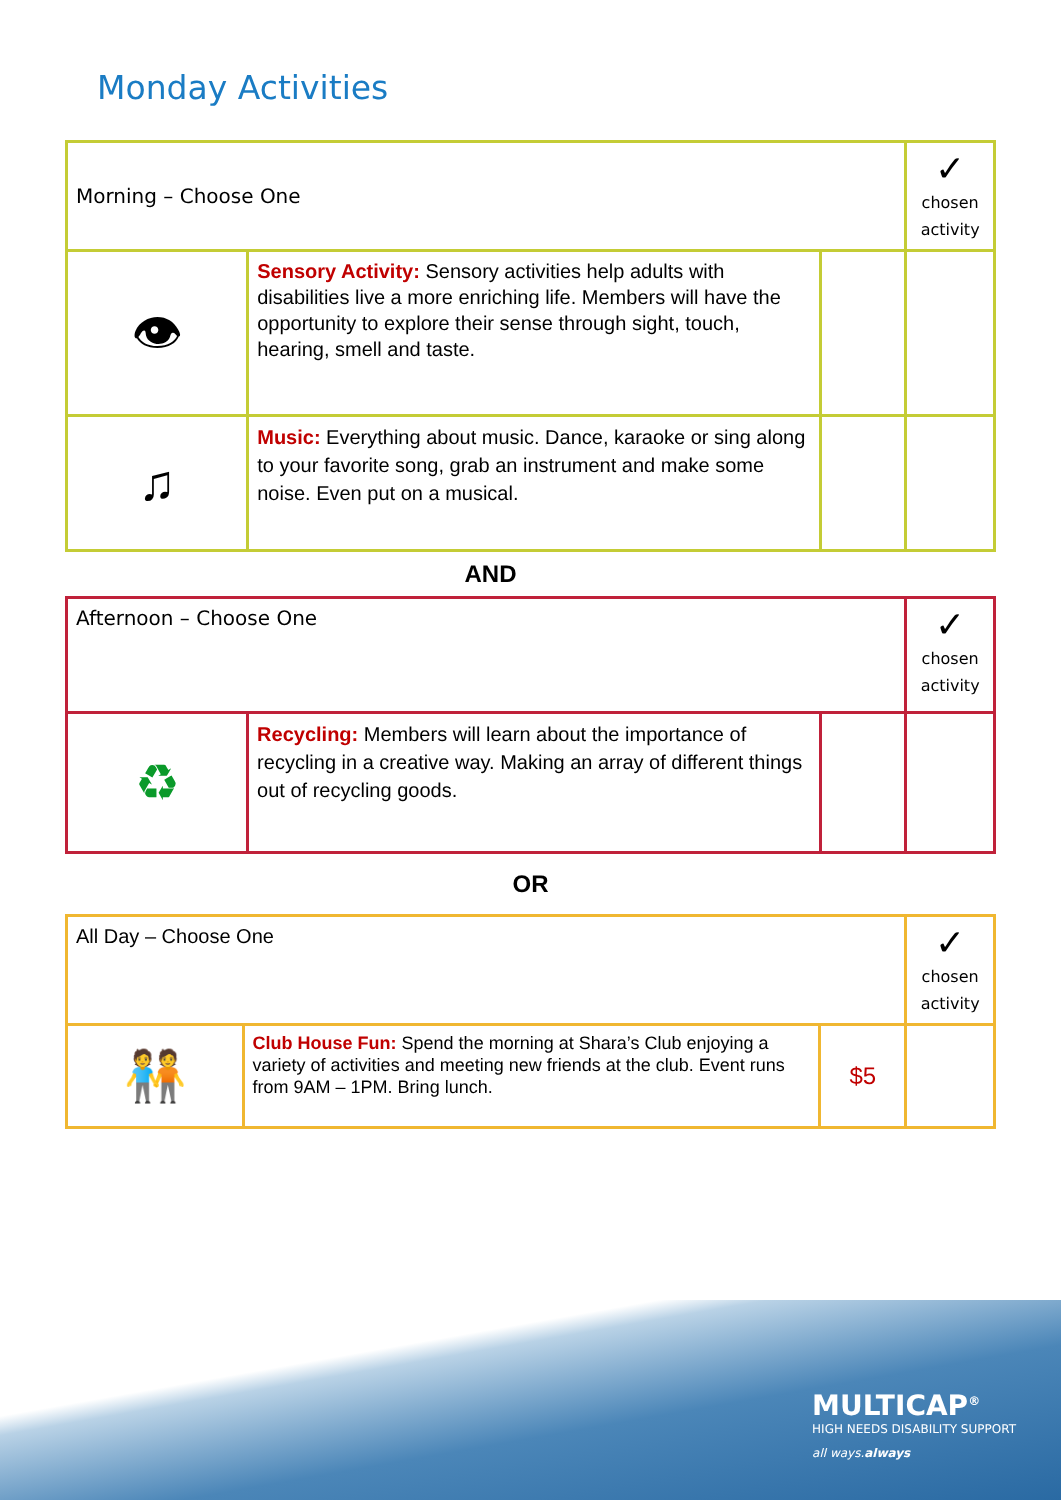Monday Activities
| Morning – Choose One | | | ✓ chosen activity |
| 👁 | Sensory Activity: Sensory activities help adults with disabilities live a more enriching life. Members will have the opportunity to explore their sense through sight, touch, hearing, smell and taste. | | |
| ♫ | Music: Everything about music. Dance, karaoke or sing along to your favorite song, grab an instrument and make some noise. Even put on a musical. | | |
AND
| Afternoon – Choose One | | | ✓ chosen activity |
| ♻ | Recycling: Members will learn about the importance of recycling in a creative way. Making an array of different things out of recycling goods. | | |
OR
| All Day – Choose One | | | ✓ chosen activity |
| 🧑‍🤝‍🧑 | Club House Fun: Spend the morning at Shara’s Club enjoying a variety of activities and meeting new friends at the club. Event runs from 9AM – 1PM. Bring lunch. | $5 | |
MULTICAP<sup>®</sup>
HIGH NEEDS DISABILITY SUPPORT
all ways.always